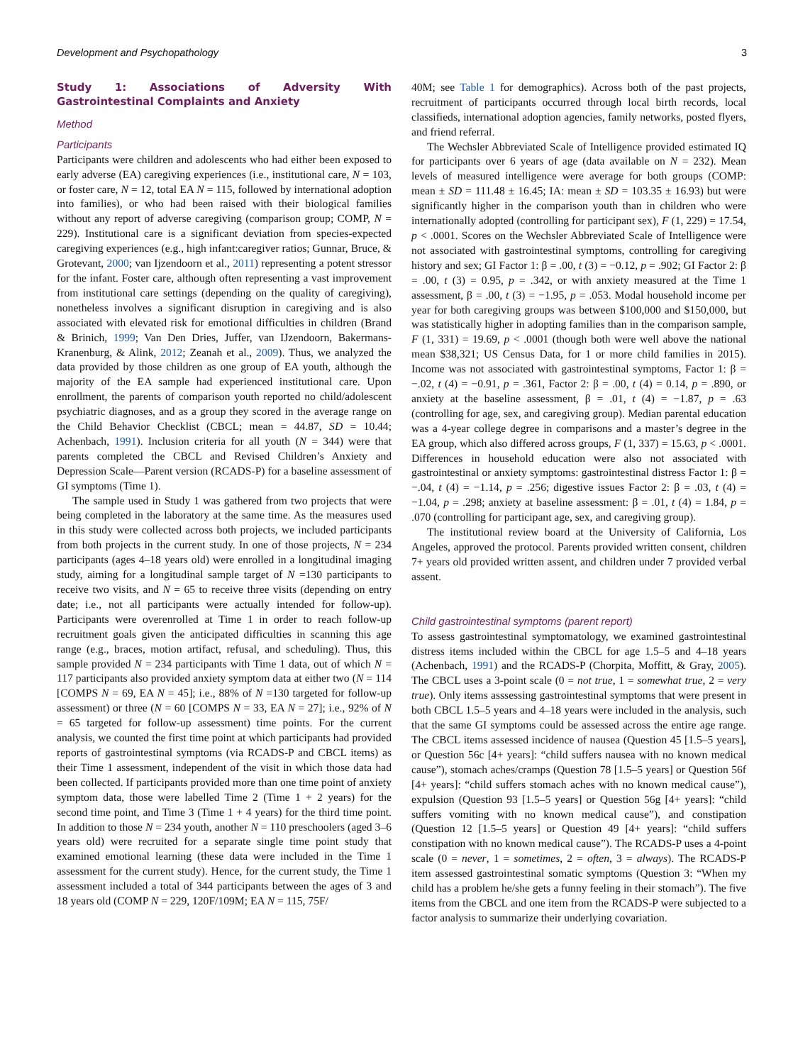Development and Psychopathology 3
Study 1: Associations of Adversity With Gastrointestinal Complaints and Anxiety
Method
Participants
Participants were children and adolescents who had either been exposed to early adverse (EA) caregiving experiences (i.e., institutional care, N = 103, or foster care, N = 12, total EA N = 115, followed by international adoption into families), or who had been raised with their biological families without any report of adverse caregiving (comparison group; COMP, N = 229). Institutional care is a significant deviation from species-expected caregiving experiences (e.g., high infant:caregiver ratios; Gunnar, Bruce, & Grotevant, 2000; van Ijzendoorn et al., 2011) representing a potent stressor for the infant. Foster care, although often representing a vast improvement from institutional care settings (depending on the quality of caregiving), nonetheless involves a significant disruption in caregiving and is also associated with elevated risk for emotional difficulties in children (Brand & Brinich, 1999; Van Den Dries, Juffer, van IJzendoorn, Bakermans-Kranenburg, & Alink, 2012; Zeanah et al., 2009). Thus, we analyzed the data provided by those children as one group of EA youth, although the majority of the EA sample had experienced institutional care. Upon enrollment, the parents of comparison youth reported no child/adolescent psychiatric diagnoses, and as a group they scored in the average range on the Child Behavior Checklist (CBCL; mean = 44.87, SD = 10.44; Achenbach, 1991). Inclusion criteria for all youth (N = 344) were that parents completed the CBCL and Revised Children’s Anxiety and Depression Scale—Parent version (RCADS-P) for a baseline assessment of GI symptoms (Time 1).
The sample used in Study 1 was gathered from two projects that were being completed in the laboratory at the same time. As the measures used in this study were collected across both projects, we included participants from both projects in the current study. In one of those projects, N = 234 participants (ages 4–18 years old) were enrolled in a longitudinal imaging study, aiming for a longitudinal sample target of N =130 participants to receive two visits, and N = 65 to receive three visits (depending on entry date; i.e., not all participants were actually intended for follow-up). Participants were overenrolled at Time 1 in order to reach follow-up recruitment goals given the anticipated difficulties in scanning this age range (e.g., braces, motion artifact, refusal, and scheduling). Thus, this sample provided N = 234 participants with Time 1 data, out of which N = 117 participants also provided anxiety symptom data at either two (N = 114 [COMPS N = 69, EA N = 45]; i.e., 88% of N =130 targeted for follow-up assessment) or three (N = 60 [COMPS N = 33, EA N = 27]; i.e., 92% of N = 65 targeted for follow-up assessment) time points. For the current analysis, we counted the first time point at which participants had provided reports of gastrointestinal symptoms (via RCADS-P and CBCL items) as their Time 1 assessment, independent of the visit in which those data had been collected. If participants provided more than one time point of anxiety symptom data, those were labelled Time 2 (Time 1 + 2 years) for the second time point, and Time 3 (Time 1 + 4 years) for the third time point. In addition to those N = 234 youth, another N = 110 preschoolers (aged 3–6 years old) were recruited for a separate single time point study that examined emotional learning (these data were included in the Time 1 assessment for the current study). Hence, for the current study, the Time 1 assessment included a total of 344 participants between the ages of 3 and 18 years old (COMP N = 229, 120F/109M; EA N = 115, 75F/
40M; see Table 1 for demographics). Across both of the past projects, recruitment of participants occurred through local birth records, local classifieds, international adoption agencies, family networks, posted flyers, and friend referral.
The Wechsler Abbreviated Scale of Intelligence provided estimated IQ for participants over 6 years of age (data available on N = 232). Mean levels of measured intelligence were average for both groups (COMP: mean ± SD = 111.48 ± 16.45; IA: mean ± SD = 103.35 ± 16.93) but were significantly higher in the comparison youth than in children who were internationally adopted (controlling for participant sex), F (1, 229) = 17.54, p < .0001. Scores on the Wechsler Abbreviated Scale of Intelligence were not associated with gastrointestinal symptoms, controlling for caregiving history and sex; GI Factor 1: β = .00, t (3) = −0.12, p = .902; GI Factor 2: β = .00, t (3) = 0.95, p = .342, or with anxiety measured at the Time 1 assessment, β = .00, t (3) = −1.95, p = .053. Modal household income per year for both caregiving groups was between $100,000 and $150,000, but was statistically higher in adopting families than in the comparison sample, F (1, 331) = 19.69, p < .0001 (though both were well above the national mean $38,321; US Census Data, for 1 or more child families in 2015). Income was not associated with gastrointestinal symptoms, Factor 1: β = −.02, t (4) = −0.91, p = .361, Factor 2: β = .00, t (4) = 0.14, p = .890, or anxiety at the baseline assessment, β = .01, t (4) = −1.87, p = .63 (controlling for age, sex, and caregiving group). Median parental education was a 4-year college degree in comparisons and a master’s degree in the EA group, which also differed across groups, F (1, 337) = 15.63, p < .0001. Differences in household education were also not associated with gastrointestinal or anxiety symptoms: gastrointestinal distress Factor 1: β = −.04, t (4) = −1.14, p = .256; digestive issues Factor 2: β = .03, t (4) = −1.04, p = .298; anxiety at baseline assessment: β = .01, t (4) = 1.84, p = .070 (controlling for participant age, sex, and caregiving group).
The institutional review board at the University of California, Los Angeles, approved the protocol. Parents provided written consent, children 7+ years old provided written assent, and children under 7 provided verbal assent.
Child gastrointestinal symptoms (parent report)
To assess gastrointestinal symptomatology, we examined gastrointestinal distress items included within the CBCL for age 1.5–5 and 4–18 years (Achenbach, 1991) and the RCADS-P (Chorpita, Moffitt, & Gray, 2005). The CBCL uses a 3-point scale (0 = not true, 1 = somewhat true, 2 = very true). Only items asssessing gastrointestinal symptoms that were present in both CBCL 1.5–5 years and 4–18 years were included in the analysis, such that the same GI symptoms could be assessed across the entire age range. The CBCL items assessed incidence of nausea (Question 45 [1.5–5 years], or Question 56c [4+ years]: “child suffers nausea with no known medical cause”), stomach aches/cramps (Question 78 [1.5–5 years] or Question 56f [4+ years]: “child suffers stomach aches with no known medical cause”), expulsion (Question 93 [1.5–5 years] or Question 56g [4+ years]: “child suffers vomiting with no known medical cause”), and constipation (Question 12 [1.5–5 years] or Question 49 [4+ years]: “child suffers constipation with no known medical cause”). The RCADS-P uses a 4-point scale (0 = never, 1 = sometimes, 2 = often, 3 = always). The RCADS-P item assessed gastrointestinal somatic symptoms (Question 3: “When my child has a problem he/she gets a funny feeling in their stomach”). The five items from the CBCL and one item from the RCADS-P were subjected to a factor analysis to summarize their underlying covariation.